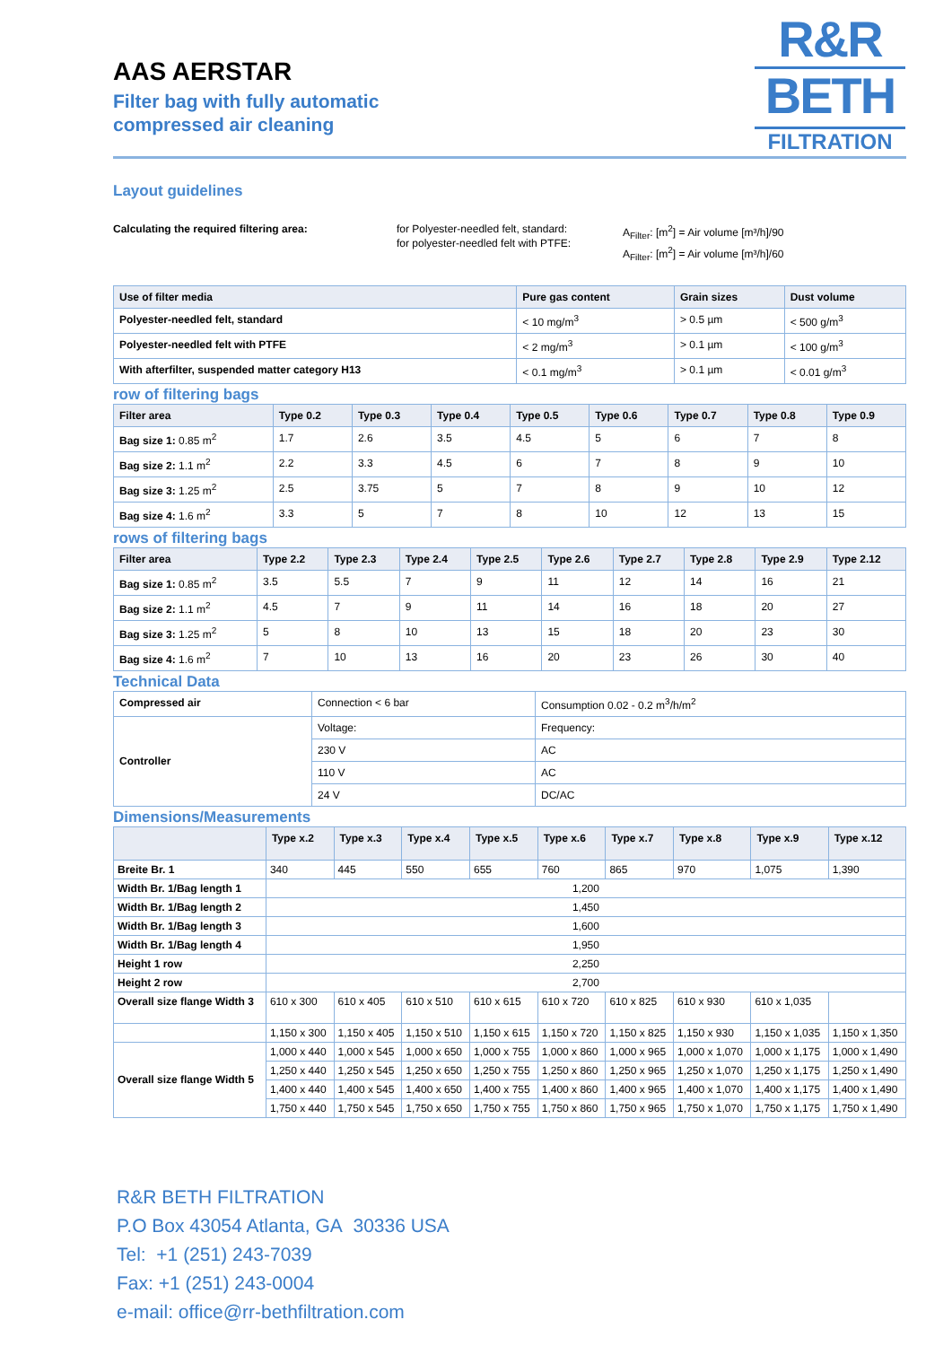R&R
BETH
FILTRATION
AAS AERSTAR
Filter bag with fully automatic
compressed air cleaning
Layout guidelines
Calculating the required filtering area: for Polyester-needled felt, standard:
for polyester-needled felt with PTFE:
A<sub>Filter</sub>: [m<sup>2</sup>] = Air volume [m³/h]/90
A<sub>Filter</sub>: [m<sup>2</sup>] = Air volume [m³/h]/60
| Use of filter media | Pure gas content | Grain sizes | Dust volume |
| --- | --- | --- | --- |
| Polyester-needled felt, standard | < 10 mg/m<sup>3</sup> | > 0.5 µm | < 500 g/m<sup>3</sup> |
| Polyester-needled felt with PTFE | < 2 mg/m<sup>3</sup> | > 0.1 µm | < 100 g/m<sup>3</sup> |
| With afterfilter, suspended matter category H13 | < 0.1 mg/m<sup>3</sup> | > 0.1 µm | < 0.01 g/m<sup>3</sup> |
row of filtering bags
| Filter area | Type 0.2 | Type 0.3 | Type 0.4 | Type 0.5 | Type 0.6 | Type 0.7 | Type 0.8 | Type 0.9 |
| --- | --- | --- | --- | --- | --- | --- | --- | --- |
| Bag size 1: 0.85 m<sup>2</sup> | 1.7 | 2.6 | 3.5 | 4.5 | 5 | 6 | 7 | 8 |
| Bag size 2: 1.1 m<sup>2</sup> | 2.2 | 3.3 | 4.5 | 6 | 7 | 8 | 9 | 10 |
| Bag size 3: 1.25 m<sup>2</sup> | 2.5 | 3.75 | 5 | 7 | 8 | 9 | 10 | 12 |
| Bag size 4: 1.6 m<sup>2</sup> | 3.3 | 5 | 7 | 8 | 10 | 12 | 13 | 15 |
rows of filtering bags
| Filter area | Type 2.2 | Type 2.3 | Type 2.4 | Type 2.5 | Type 2.6 | Type 2.7 | Type 2.8 | Type 2.9 | Type 2.12 |
| --- | --- | --- | --- | --- | --- | --- | --- | --- | --- |
| Bag size 1: 0.85 m<sup>2</sup> | 3.5 | 5.5 | 7 | 9 | 11 | 12 | 14 | 16 | 21 |
| Bag size 2: 1.1 m<sup>2</sup> | 4.5 | 7 | 9 | 11 | 14 | 16 | 18 | 20 | 27 |
| Bag size 3: 1.25 m<sup>2</sup> | 5 | 8 | 10 | 13 | 15 | 18 | 20 | 23 | 30 |
| Bag size 4: 1.6 m<sup>2</sup> | 7 | 10 | 13 | 16 | 20 | 23 | 26 | 30 | 40 |
Technical Data
| Compressed air | Connection < 6 bar | Consumption 0.02 - 0.2 m<sup>3</sup>/h/m<sup>2</sup> |
| Controller | Voltage: | Frequency: |
| | 230 V | AC |
| | 110 V | AC |
| | 24 V | DC/AC |
Dimensions/Measurements
| | Type x.2 | Type x.3 | Type x.4 | Type x.5 | Type x.6 | Type x.7 | Type x.8 | Type x.9 | Type x.12 |
| --- | --- | --- | --- | --- | --- | --- | --- | --- | --- |
| Breite Br. 1 | 340 | 445 | 550 | 655 | 760 | 865 | 970 | 1,075 | 1,390 |
| Width Br. 1/Bag length 1 | 1,200 | | | | | | | | |
| Width Br. 1/Bag length 2 | 1,450 | | | | | | | | |
| Width Br. 1/Bag length 3 | 1,600 | | | | | | | | |
| Width Br. 1/Bag length 4 | 1,950 | | | | | | | | |
| Height 1 row | 2,250 | | | | | | | | |
| Height 2 row | 2,700 | | | | | | | | |
| Overall size flange Width 3 | 610 x 300 | 610 x 405 | 610 x 510 | 610 x 615 | 610 x 720 | 610 x 825 | 610 x 930 | 610 x 1,035 | |
| | 1,150 x 300 | 1,150 x 405 | 1,150 x 510 | 1,150 x 615 | 1,150 x 720 | 1,150 x 825 | 1,150 x 930 | 1,150 x 1,035 | 1,150 x 1,350 |
| Overall size flange Width 5 | 1,000 x 440 | 1,000 x 545 | 1,000 x 650 | 1,000 x 755 | 1,000 x 860 | 1,000 x 965 | 1,000 x 1,070 | 1,000 x 1,175 | 1,000 x 1,490 |
| | 1,250 x 440 | 1,250 x 545 | 1,250 x 650 | 1,250 x 755 | 1,250 x 860 | 1,250 x 965 | 1,250 x 1,070 | 1,250 x 1,175 | 1,250 x 1,490 |
| | 1,400 x 440 | 1,400 x 545 | 1,400 x 650 | 1,400 x 755 | 1,400 x 860 | 1,400 x 965 | 1,400 x 1,070 | 1,400 x 1,175 | 1,400 x 1,490 |
| | 1,750 x 440 | 1,750 x 545 | 1,750 x 650 | 1,750 x 755 | 1,750 x 860 | 1,750 x 965 | 1,750 x 1,070 | 1,750 x 1,175 | 1,750 x 1,490 |
R&R BETH FILTRATION
P.O Box 43054 Atlanta, GA 30336 USA
Tel: +1 (251) 243-7039
Fax: +1 (251) 243-0004
e-mail: office@rr-bethfiltration.com